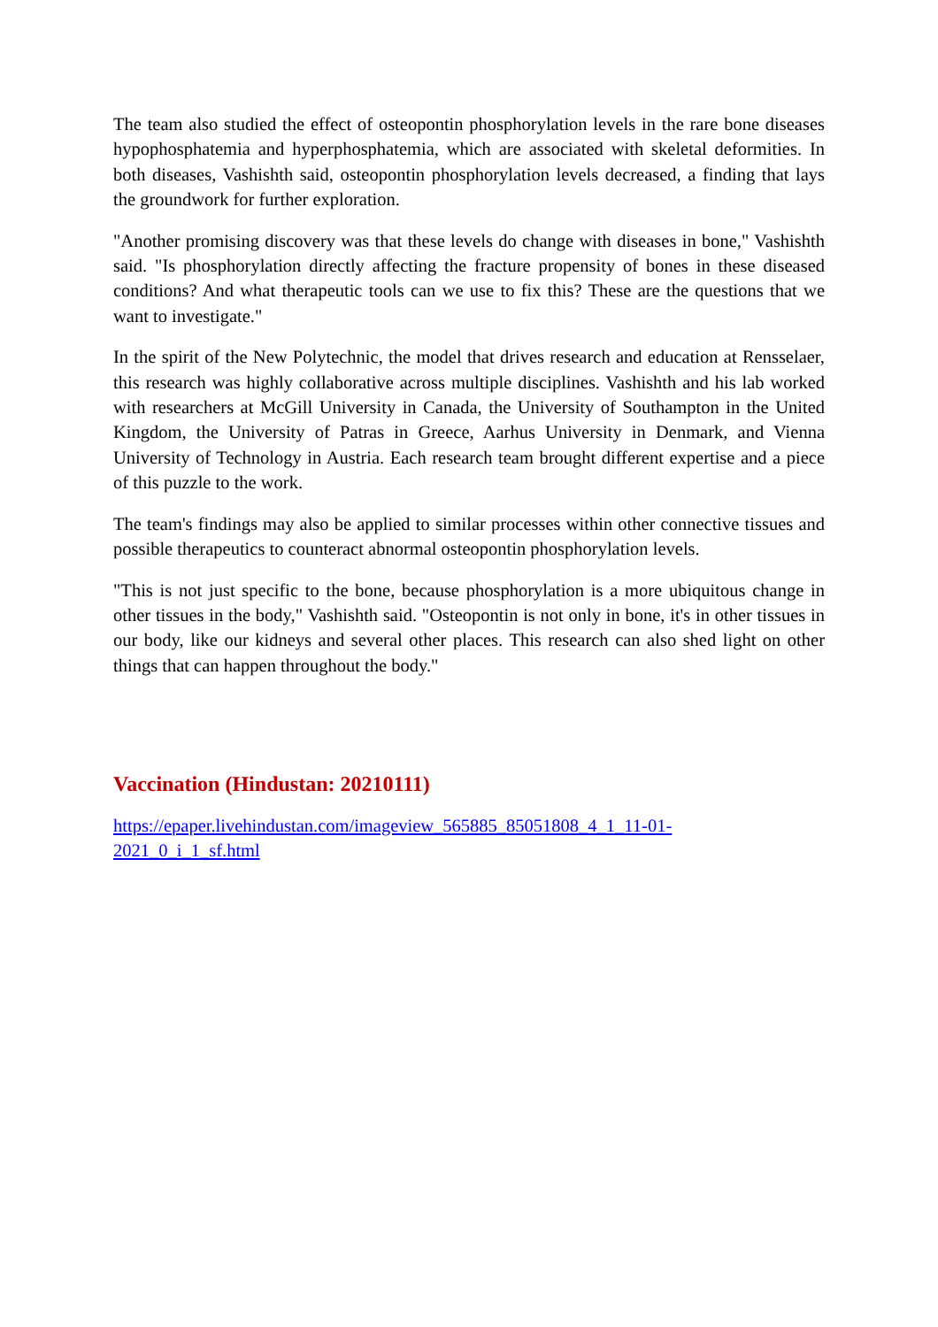The team also studied the effect of osteopontin phosphorylation levels in the rare bone diseases hypophosphatemia and hyperphosphatemia, which are associated with skeletal deformities. In both diseases, Vashishth said, osteopontin phosphorylation levels decreased, a finding that lays the groundwork for further exploration.
"Another promising discovery was that these levels do change with diseases in bone," Vashishth said. "Is phosphorylation directly affecting the fracture propensity of bones in these diseased conditions? And what therapeutic tools can we use to fix this? These are the questions that we want to investigate."
In the spirit of the New Polytechnic, the model that drives research and education at Rensselaer, this research was highly collaborative across multiple disciplines. Vashishth and his lab worked with researchers at McGill University in Canada, the University of Southampton in the United Kingdom, the University of Patras in Greece, Aarhus University in Denmark, and Vienna University of Technology in Austria. Each research team brought different expertise and a piece of this puzzle to the work.
The team's findings may also be applied to similar processes within other connective tissues and possible therapeutics to counteract abnormal osteopontin phosphorylation levels.
"This is not just specific to the bone, because phosphorylation is a more ubiquitous change in other tissues in the body," Vashishth said. "Osteopontin is not only in bone, it's in other tissues in our body, like our kidneys and several other places. This research can also shed light on other things that can happen throughout the body."
Vaccination (Hindustan: 20210111)
https://epaper.livehindustan.com/imageview_565885_85051808_4_1_11-01-
2021_0_i_1_sf.html